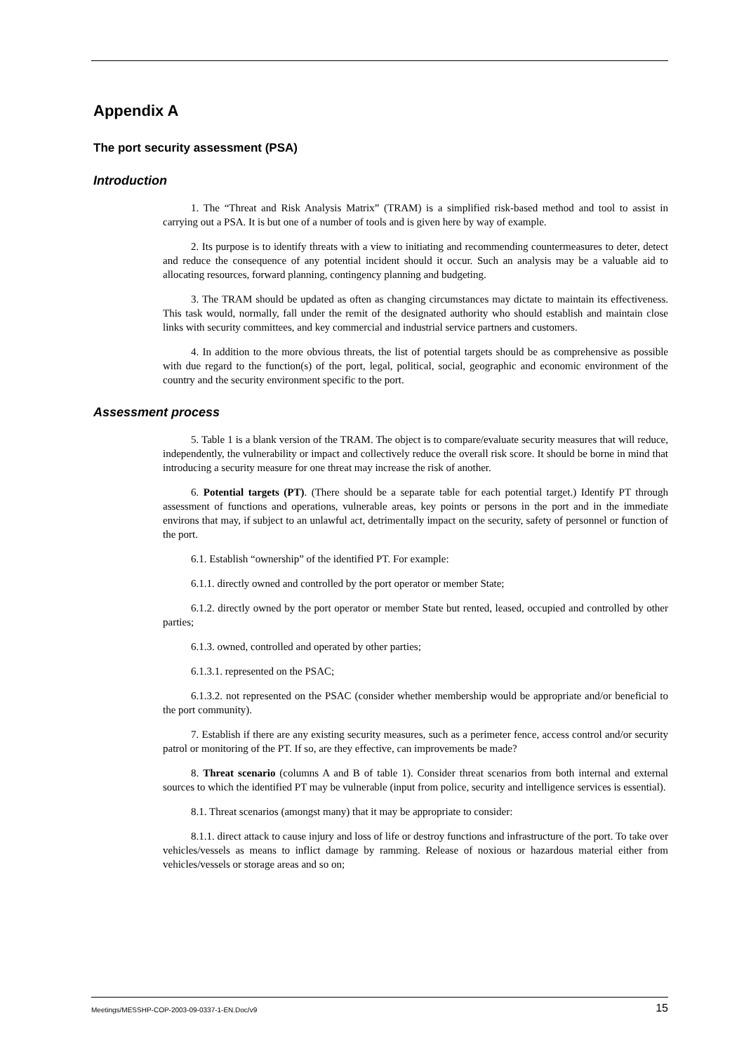Appendix A
The port security assessment (PSA)
Introduction
1. The “Threat and Risk Analysis Matrix” (TRAM) is a simplified risk-based method and tool to assist in carrying out a PSA. It is but one of a number of tools and is given here by way of example.
2. Its purpose is to identify threats with a view to initiating and recommending countermeasures to deter, detect and reduce the consequence of any potential incident should it occur. Such an analysis may be a valuable aid to allocating resources, forward planning, contingency planning and budgeting.
3. The TRAM should be updated as often as changing circumstances may dictate to maintain its effectiveness. This task would, normally, fall under the remit of the designated authority who should establish and maintain close links with security committees, and key commercial and industrial service partners and customers.
4. In addition to the more obvious threats, the list of potential targets should be as comprehensive as possible with due regard to the function(s) of the port, legal, political, social, geographic and economic environment of the country and the security environment specific to the port.
Assessment process
5. Table 1 is a blank version of the TRAM. The object is to compare/evaluate security measures that will reduce, independently, the vulnerability or impact and collectively reduce the overall risk score. It should be borne in mind that introducing a security measure for one threat may increase the risk of another.
6. Potential targets (PT). (There should be a separate table for each potential target.) Identify PT through assessment of functions and operations, vulnerable areas, key points or persons in the port and in the immediate environs that may, if subject to an unlawful act, detrimentally impact on the security, safety of personnel or function of the port.
6.1. Establish “ownership” of the identified PT. For example:
6.1.1. directly owned and controlled by the port operator or member State;
6.1.2. directly owned by the port operator or member State but rented, leased, occupied and controlled by other parties;
6.1.3. owned, controlled and operated by other parties;
6.1.3.1. represented on the PSAC;
6.1.3.2. not represented on the PSAC (consider whether membership would be appropriate and/or beneficial to the port community).
7. Establish if there are any existing security measures, such as a perimeter fence, access control and/or security patrol or monitoring of the PT. If so, are they effective, can improvements be made?
8. Threat scenario (columns A and B of table 1). Consider threat scenarios from both internal and external sources to which the identified PT may be vulnerable (input from police, security and intelligence services is essential).
8.1. Threat scenarios (amongst many) that it may be appropriate to consider:
8.1.1. direct attack to cause injury and loss of life or destroy functions and infrastructure of the port. To take over vehicles/vessels as means to inflict damage by ramming. Release of noxious or hazardous material either from vehicles/vessels or storage areas and so on;
Meetings/MESSHP-COP-2003-09-0337-1-EN.Doc/v9 15